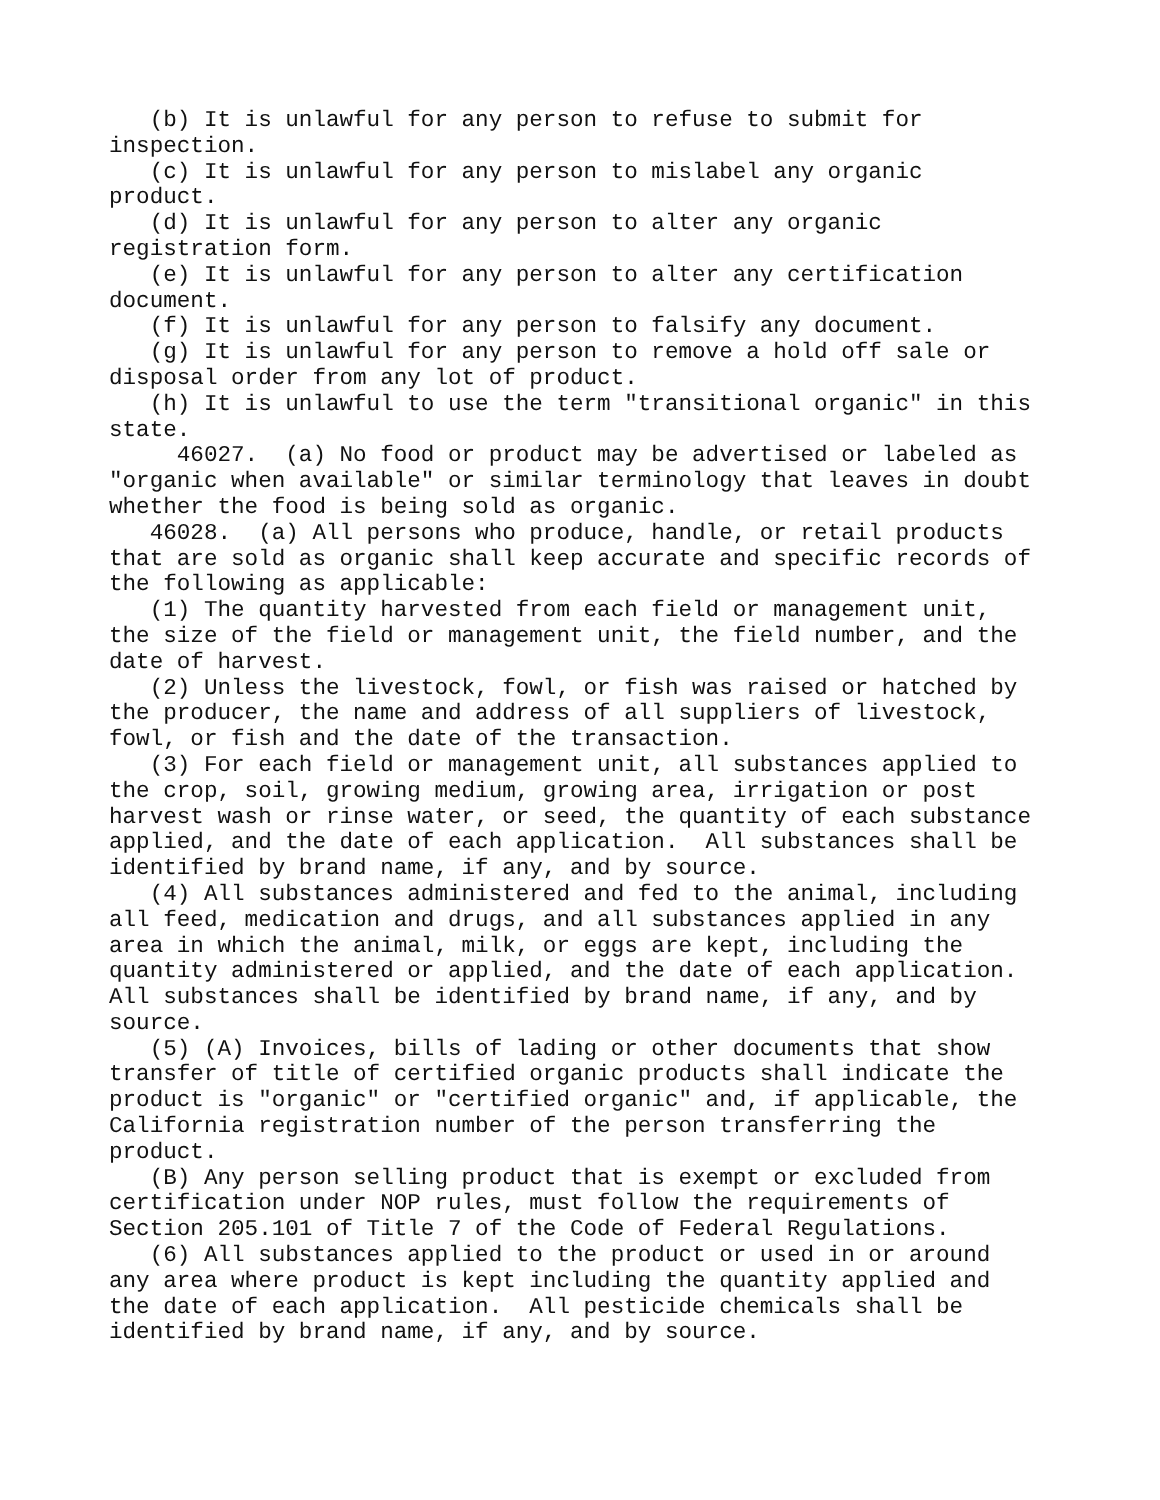(b) It is unlawful for any person to refuse to submit for inspection. (c) It is unlawful for any person to mislabel any organic product. (d) It is unlawful for any person to alter any organic registration form. (e) It is unlawful for any person to alter any certification document. (f) It is unlawful for any person to falsify any document. (g) It is unlawful for any person to remove a hold off sale or disposal order from any lot of product. (h) It is unlawful to use the term "transitional organic" in this state. 46027. (a) No food or product may be advertised or labeled as "organic when available" or similar terminology that leaves in doubt whether the food is being sold as organic. 46028. (a) All persons who produce, handle, or retail products that are sold as organic shall keep accurate and specific records of the following as applicable: (1) The quantity harvested from each field or management unit, the size of the field or management unit, the field number, and the date of harvest. (2) Unless the livestock, fowl, or fish was raised or hatched by the producer, the name and address of all suppliers of livestock, fowl, or fish and the date of the transaction. (3) For each field or management unit, all substances applied to the crop, soil, growing medium, growing area, irrigation or post harvest wash or rinse water, or seed, the quantity of each substance applied, and the date of each application. All substances shall be identified by brand name, if any, and by source. (4) All substances administered and fed to the animal, including all feed, medication and drugs, and all substances applied in any area in which the animal, milk, or eggs are kept, including the quantity administered or applied, and the date of each application. All substances shall be identified by brand name, if any, and by source. (5) (A) Invoices, bills of lading or other documents that show transfer of title of certified organic products shall indicate the product is "organic" or "certified organic" and, if applicable, the California registration number of the person transferring the product. (B) Any person selling product that is exempt or excluded from certification under NOP rules, must follow the requirements of Section 205.101 of Title 7 of the Code of Federal Regulations. (6) All substances applied to the product or used in or around any area where product is kept including the quantity applied and the date of each application. All pesticide chemicals shall be identified by brand name, if any, and by source.